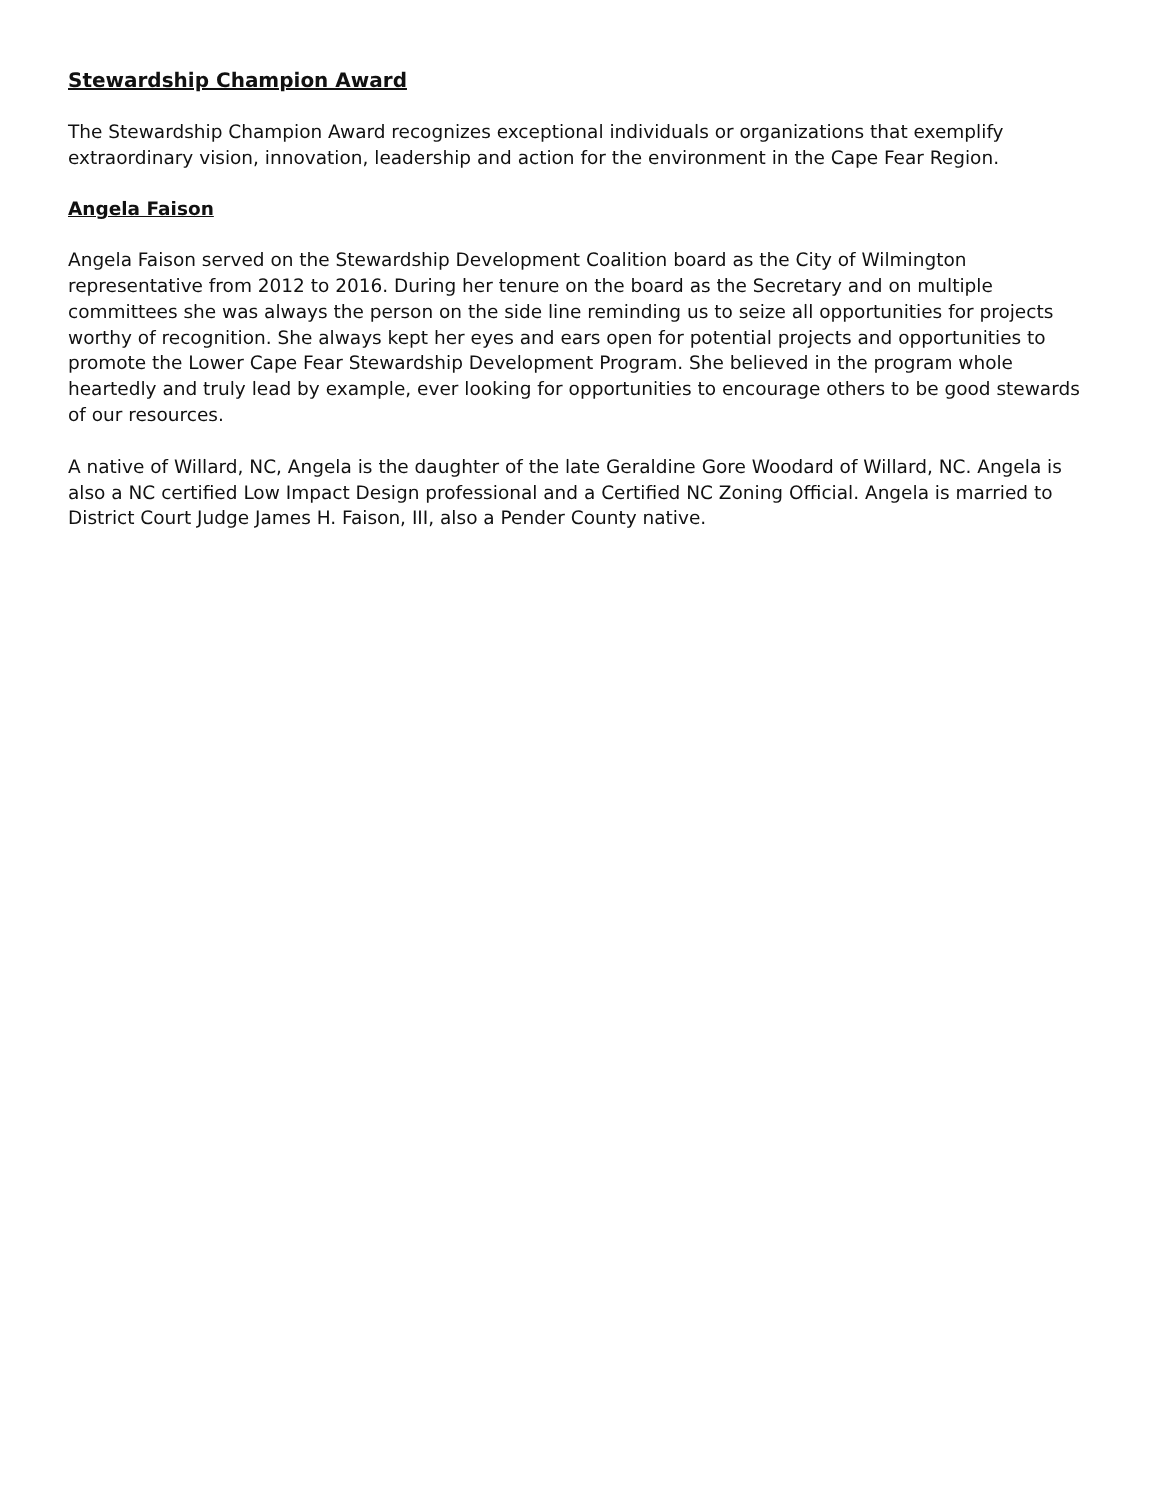Stewardship Champion Award
The Stewardship Champion Award recognizes exceptional individuals or organizations that exemplify extraordinary vision, innovation, leadership and action for the environment in the Cape Fear Region.
Angela Faison
Angela Faison served on the Stewardship Development Coalition board as the City of Wilmington representative from 2012 to 2016. During her tenure on the board as the Secretary and on multiple committees she was always the person on the side line reminding us to seize all opportunities for projects worthy of recognition. She always kept her eyes and ears open for potential projects and opportunities to promote the Lower Cape Fear Stewardship Development Program. She believed in the program whole heartedly and truly lead by example, ever looking for opportunities to encourage others to be good stewards of our resources.
A native of Willard, NC, Angela is the daughter of the late Geraldine Gore Woodard of Willard, NC. Angela is also a NC certified Low Impact Design professional and a Certified NC Zoning Official. Angela is married to District Court Judge James H. Faison, III, also a Pender County native.